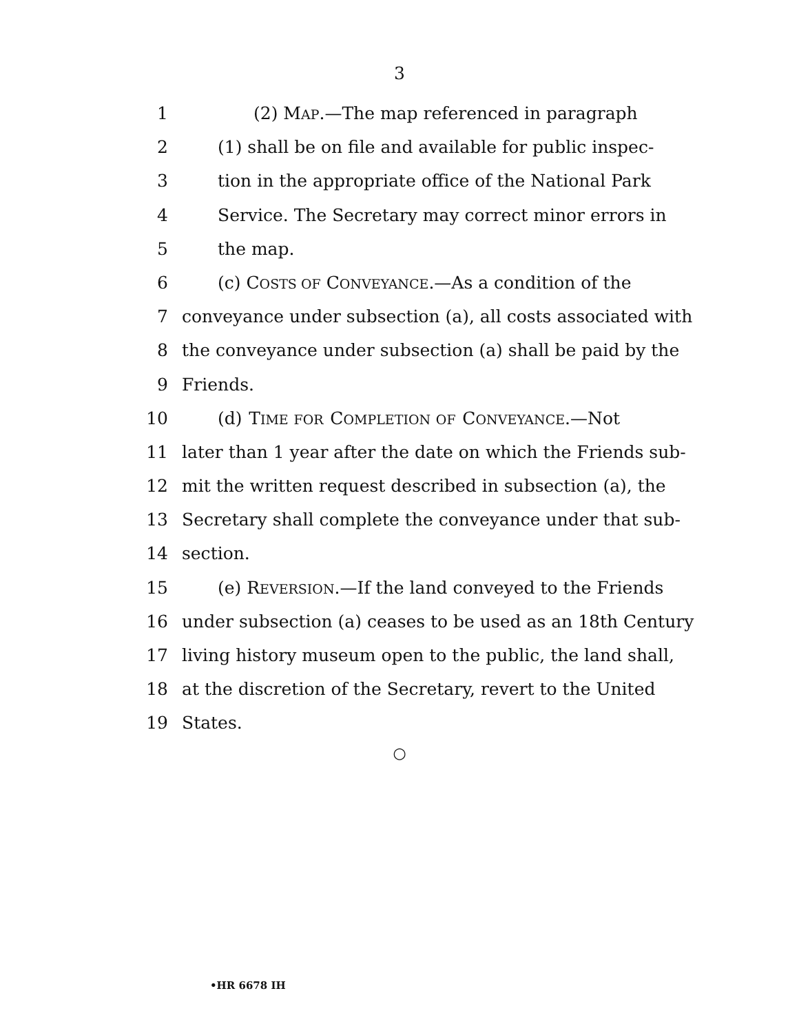3
1 (2) MAP.—The map referenced in paragraph
2 (1) shall be on file and available for public inspec-
3 tion in the appropriate office of the National Park
4 Service. The Secretary may correct minor errors in
5 the map.
6 (c) COSTS OF CONVEYANCE.—As a condition of the
7 conveyance under subsection (a), all costs associated with
8 the conveyance under subsection (a) shall be paid by the
9 Friends.
10 (d) TIME FOR COMPLETION OF CONVEYANCE.—Not
11 later than 1 year after the date on which the Friends sub-
12 mit the written request described in subsection (a), the
13 Secretary shall complete the conveyance under that sub-
14 section.
15 (e) REVERSION.—If the land conveyed to the Friends
16 under subsection (a) ceases to be used as an 18th Century
17 living history museum open to the public, the land shall,
18 at the discretion of the Secretary, revert to the United
19 States.
○
•HR 6678 IH